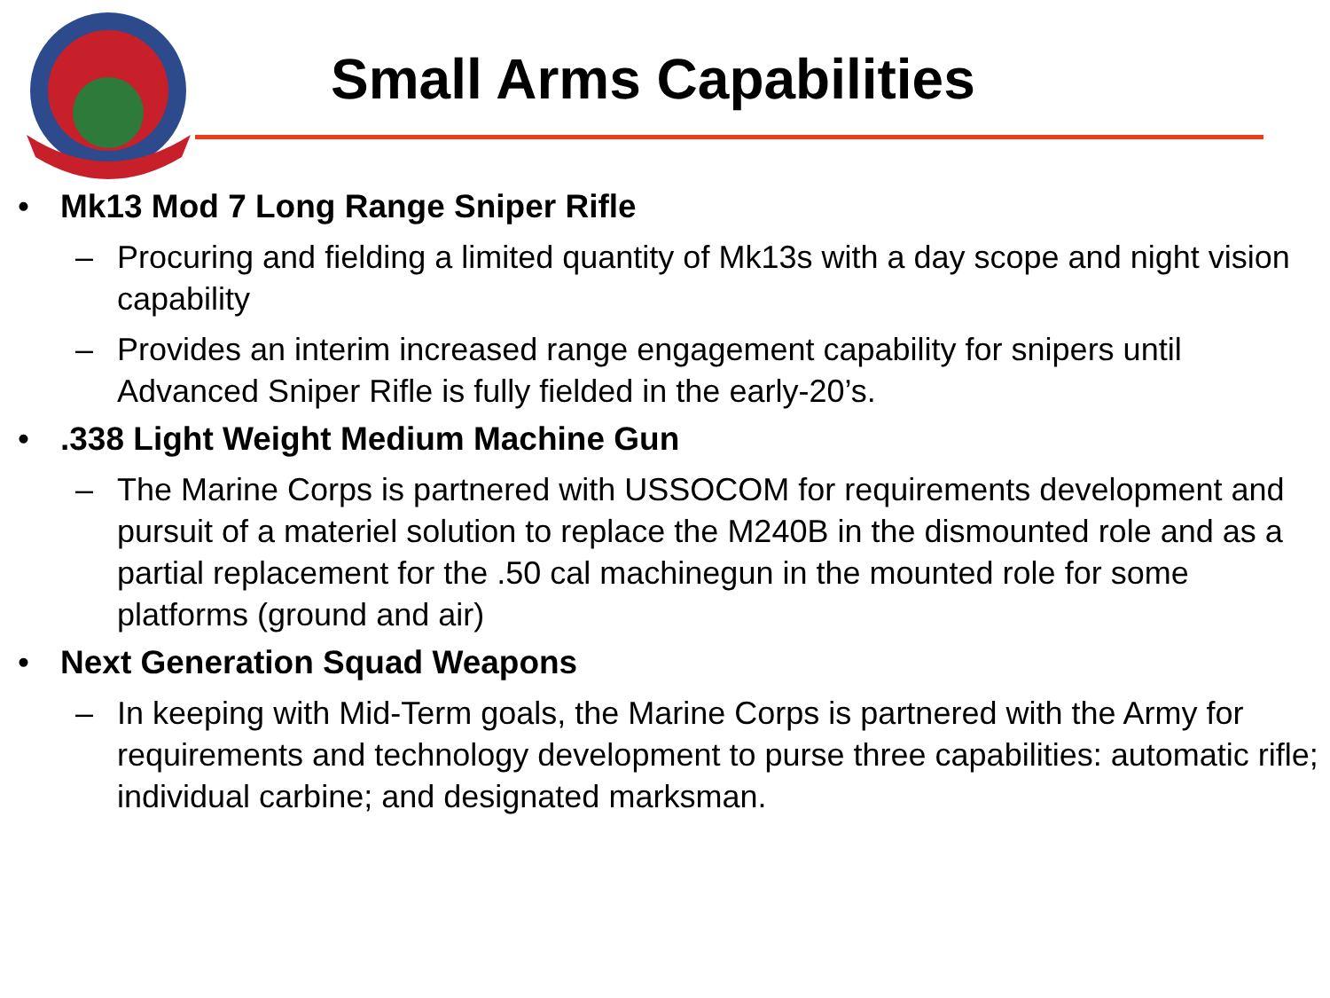Small Arms Capabilities
• Mk13 Mod 7 Long Range Sniper Rifle
– Procuring and fielding a limited quantity of Mk13s with a day scope and night vision capability
– Provides an interim increased range engagement capability for snipers until Advanced Sniper Rifle is fully fielded in the early-20’s.
•.338 Light Weight Medium Machine Gun
– The Marine Corps is partnered with USSOCOM for requirements development and pursuit of a materiel solution to replace the M240B in the dismounted role and as a partial replacement for the .50 cal machinegun in the mounted role for some platforms (ground and air)
• Next Generation Squad Weapons
– In keeping with Mid-Term goals, the Marine Corps is partnered with the Army for requirements and technology development to purse three capabilities: automatic rifle; individual carbine; and designated marksman.